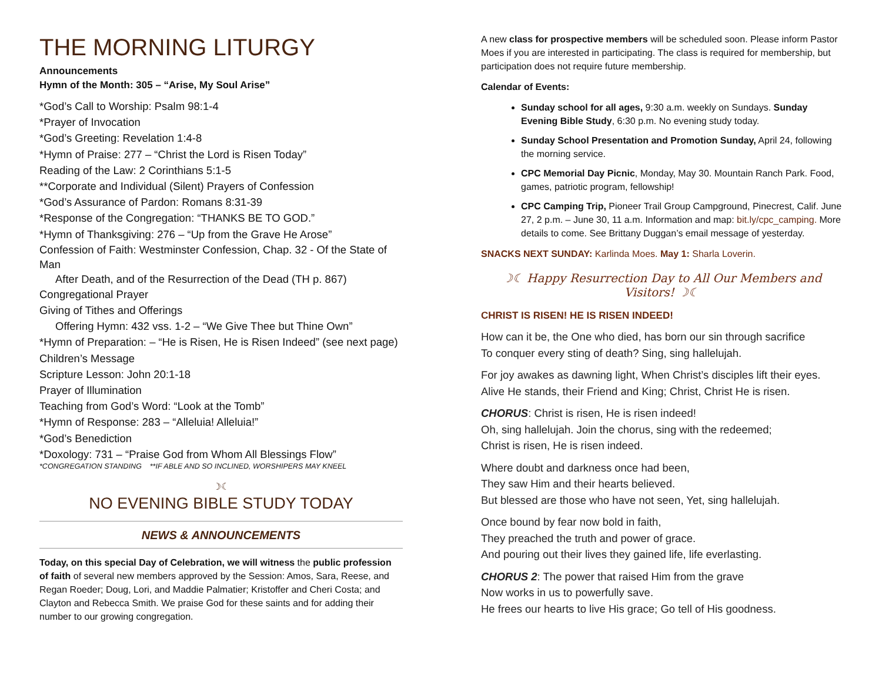THE MORNING LITURGY
Announcements
Hymn of the Month: 305 – “Arise, My Soul Arise”
*God’s Call to Worship: Psalm 98:1-4
*Prayer of Invocation
*God’s Greeting: Revelation 1:4-8
*Hymn of Praise: 277 – “Christ the Lord is Risen Today”
Reading of the Law: 2 Corinthians 5:1-5
**Corporate and Individual (Silent) Prayers of Confession
*God’s Assurance of Pardon: Romans 8:31-39
*Response of the Congregation: “THANKS BE TO GOD.”
*Hymn of Thanksgiving: 276 – “Up from the Grave He Arose”
Confession of Faith: Westminster Confession, Chap. 32 - Of the State of Man
After Death, and of the Resurrection of the Dead (TH p. 867)
Congregational Prayer
Giving of Tithes and Offerings
Offering Hymn: 432 vss. 1-2 – “We Give Thee but Thine Own”
*Hymn of Preparation: – “He is Risen, He is Risen Indeed” (see next page)
Children’s Message
Scripture Lesson: John 20:1-18
Prayer of Illumination
Teaching from God’s Word: “Look at the Tomb”
*Hymn of Response: 283 – “Alleluia! Alleluia!”
*God’s Benediction
*Doxology: 731 – “Praise God from Whom All Blessings Flow”
*CONGREGATION STANDING **IF ABLE AND SO INCLINED, WORSHIPERS MAY KNEEL
☽☾
NO EVENING BIBLE STUDY TODAY
NEWS & ANNOUNCEMENTS
Today, on this special Day of Celebration, we will witness the public profession of faith of several new members approved by the Session: Amos, Sara, Reese, and Regan Roeder; Doug, Lori, and Maddie Palmatier; Kristoffer and Cheri Costa; and Clayton and Rebecca Smith. We praise God for these saints and for adding their number to our growing congregation.
A new class for prospective members will be scheduled soon. Please inform Pastor Moes if you are interested in participating. The class is required for membership, but participation does not require future membership.
Calendar of Events:
Sunday school for all ages, 9:30 a.m. weekly on Sundays. Sunday Evening Bible Study, 6:30 p.m. No evening study today.
Sunday School Presentation and Promotion Sunday, April 24, following the morning service.
CPC Memorial Day Picnic, Monday, May 30. Mountain Ranch Park. Food, games, patriotic program, fellowship!
CPC Camping Trip, Pioneer Trail Group Campground, Pinecrest, Calif. June 27, 2 p.m. – June 30, 11 a.m. Information and map: bit.ly/cpc_camping. More details to come. See Brittany Duggan’s email message of yesterday.
SNACKS NEXT SUNDAY: Karlinda Moes. May 1: Sharla Loverin.
☽☾ Happy Resurrection Day to All Our Members and Visitors! ☽☾
CHRIST IS RISEN! HE IS RISEN INDEED!
How can it be, the One who died, has born our sin through sacrifice
To conquer every sting of death? Sing, sing hallelujah.
For joy awakes as dawning light, When Christ’s disciples lift their eyes.
Alive He stands, their Friend and King; Christ, Christ He is risen.
CHORUS: Christ is risen, He is risen indeed!
Oh, sing hallelujah. Join the chorus, sing with the redeemed;
Christ is risen, He is risen indeed.
Where doubt and darkness once had been,
They saw Him and their hearts believed.
But blessed are those who have not seen, Yet, sing hallelujah.
Once bound by fear now bold in faith,
They preached the truth and power of grace.
And pouring out their lives they gained life, life everlasting.
CHORUS 2: The power that raised Him from the grave
Now works in us to powerfully save.
He frees our hearts to live His grace; Go tell of His goodness.